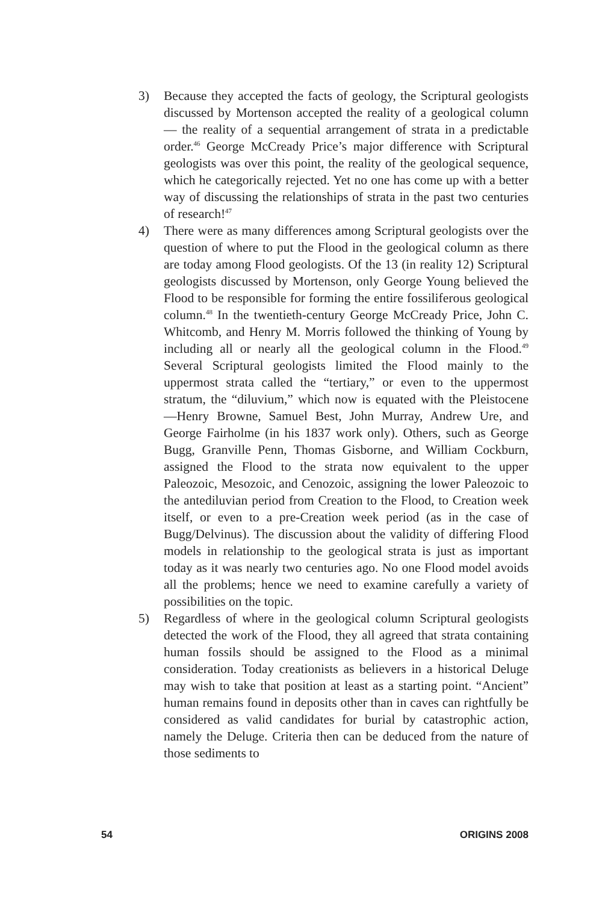3) Because they accepted the facts of geology, the Scriptural geologists discussed by Mortenson accepted the reality of a geological column — the reality of a sequential arrangement of strata in a predictable order.<sup>46</sup> George McCready Price’s major difference with Scriptural geologists was over this point, the reality of the geological sequence, which he categorically rejected. Yet no one has come up with a better way of discussing the relationships of strata in the past two centuries of research!<sup>47</sup>
4) There were as many differences among Scriptural geologists over the question of where to put the Flood in the geological column as there are today among Flood geologists. Of the 13 (in reality 12) Scriptural geologists discussed by Mortenson, only George Young believed the Flood to be responsible for forming the entire fossiliferous geological column.<sup>48</sup> In the twentieth-century George McCready Price, John C. Whitcomb, and Henry M. Morris followed the thinking of Young by including all or nearly all the geological column in the Flood.<sup>49</sup> Several Scriptural geologists limited the Flood mainly to the uppermost strata called the “tertiary,” or even to the uppermost stratum, the “diluvium,” which now is equated with the Pleistocene —Henry Browne, Samuel Best, John Murray, Andrew Ure, and George Fairholme (in his 1837 work only). Others, such as George Bugg, Granville Penn, Thomas Gisborne, and William Cockburn, assigned the Flood to the strata now equivalent to the upper Paleozoic, Mesozoic, and Cenozoic, assigning the lower Paleozoic to the antediluvian period from Creation to the Flood, to Creation week itself, or even to a pre-Creation week period (as in the case of Bugg/Delvinus). The discussion about the validity of differing Flood models in relationship to the geological strata is just as important today as it was nearly two centuries ago. No one Flood model avoids all the problems; hence we need to examine carefully a variety of possibilities on the topic.
5) Regardless of where in the geological column Scriptural geologists detected the work of the Flood, they all agreed that strata containing human fossils should be assigned to the Flood as a minimal consideration. Today creationists as believers in a historical Deluge may wish to take that position at least as a starting point. “Ancient” human remains found in deposits other than in caves can rightfully be considered as valid candidates for burial by catastrophic action, namely the Deluge. Criteria then can be deduced from the nature of those sediments to
54 ORIGINS 2008